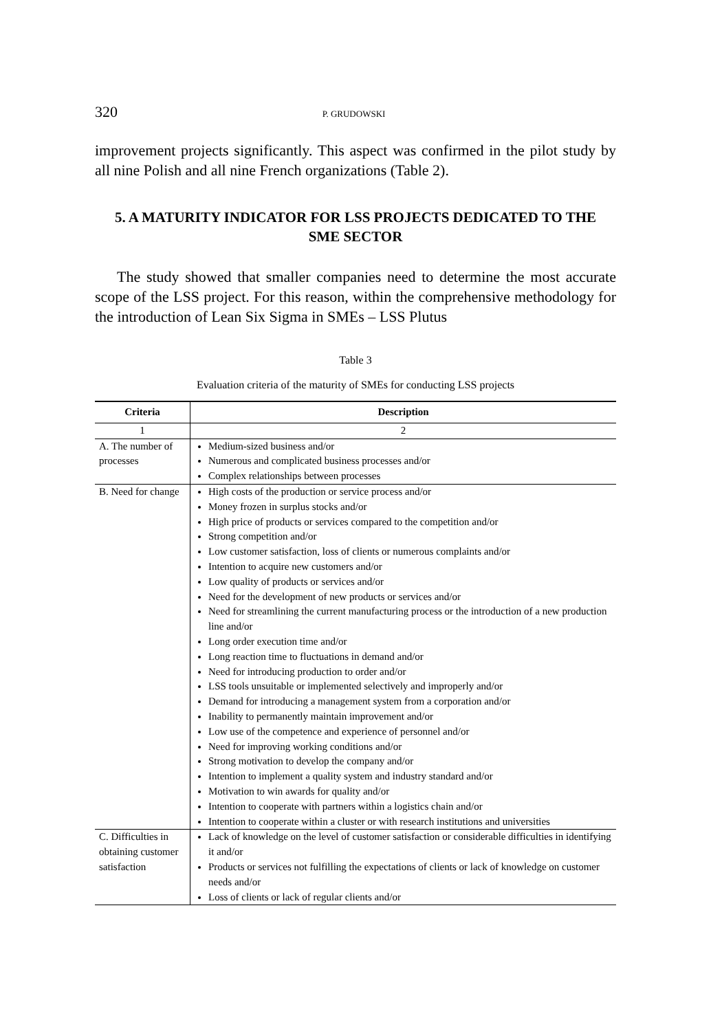320 P. GRUDOWSKI
improvement projects significantly. This aspect was confirmed in the pilot study by all nine Polish and all nine French organizations (Table 2).
5. A MATURITY INDICATOR FOR LSS PROJECTS DEDICATED TO THE SME SECTOR
The study showed that smaller companies need to determine the most accurate scope of the LSS project. For this reason, within the comprehensive methodology for the introduction of Lean Six Sigma in SMEs – LSS Plutus
Table 3
Evaluation criteria of the maturity of SMEs for conducting LSS projects
| Criteria | Description |
| --- | --- |
| 1 | 2 |
| A. The number of processes | Medium-sized business and/or Numerous and complicated business processes and/or Complex relationships between processes |
| B. Need for change | High costs of the production or service process and/or Money frozen in surplus stocks and/or High price of products or services compared to the competition and/or Strong competition and/or Low customer satisfaction, loss of clients or numerous complaints and/or Intention to acquire new customers and/or Low quality of products or services and/or Need for the development of new products or services and/or Need for streamlining the current manufacturing process or the introduction of a new production line and/or Long order execution time and/or Long reaction time to fluctuations in demand and/or Need for introducing production to order and/or LSS tools unsuitable or implemented selectively and improperly and/or Demand for introducing a management system from a corporation and/or Inability to permanently maintain improvement and/or Low use of the competence and experience of personnel and/or Need for improving working conditions and/or Strong motivation to develop the company and/or Intention to implement a quality system and industry standard and/or Motivation to win awards for quality and/or Intention to cooperate with partners within a logistics chain and/or Intention to cooperate within a cluster or with research institutions and universities |
| C. Difficulties in obtaining customer satisfaction | Lack of knowledge on the level of customer satisfaction or considerable difficulties in identifying it and/or Products or services not fulfilling the expectations of clients or lack of knowledge on customer needs and/or Loss of clients or lack of regular clients and/or |